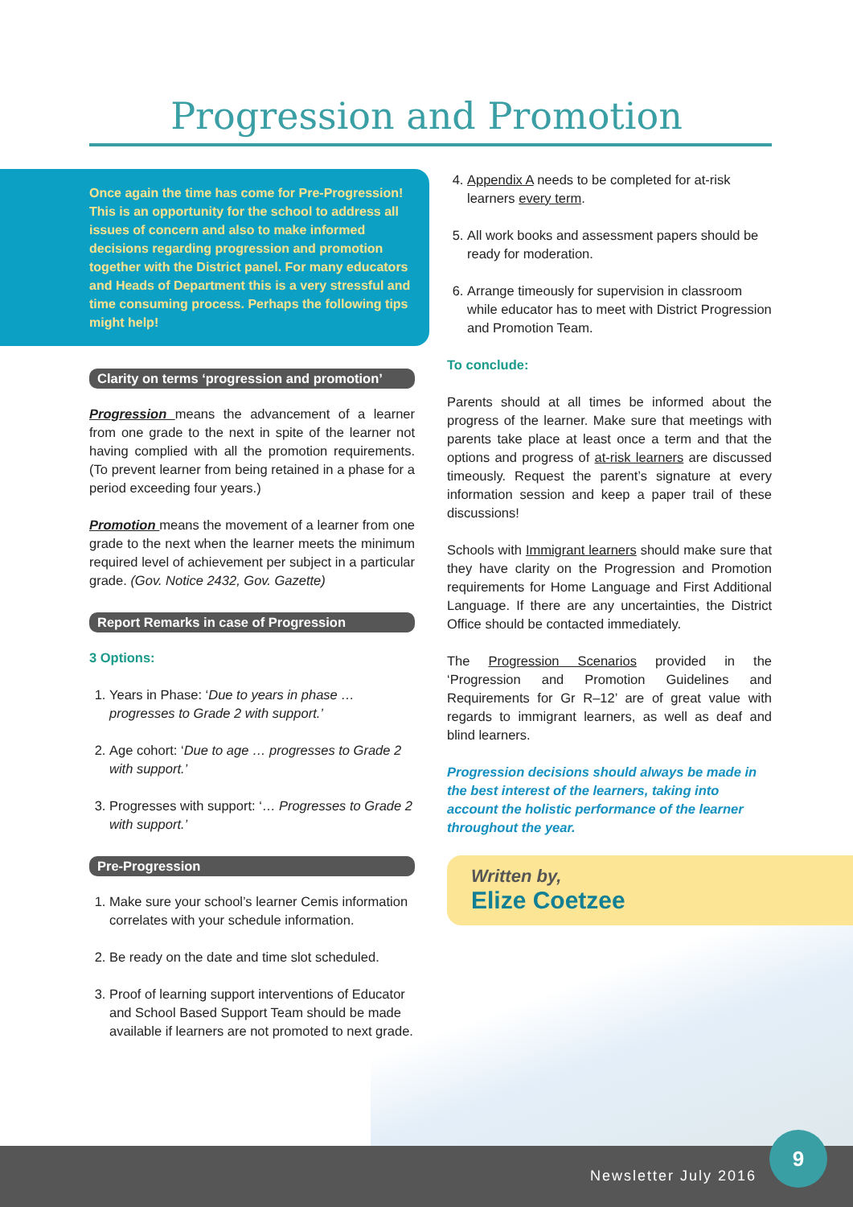Progression and Promotion
Once again the time has come for Pre-Progression! This is an opportunity for the school to address all issues of concern and also to make informed decisions regarding progression and promotion together with the District panel. For many educators and Heads of Department this is a very stressful and time consuming process. Perhaps the following tips might help!
Clarity on terms ‘progression and promotion’
Progression means the advancement of a learner from one grade to the next in spite of the learner not having complied with all the promotion requirements. (To prevent learner from being retained in a phase for a period exceeding four years.)
Promotion means the movement of a learner from one grade to the next when the learner meets the minimum required level of achievement per subject in a particular grade. (Gov. Notice 2432, Gov. Gazette)
Report Remarks in case of Progression
3 Options:
1. Years in Phase: ‘Due to years in phase … progresses to Grade 2 with support.’
2. Age cohort: ‘Due to age … progresses to Grade 2 with support.’
3. Progresses with support: ‘… Progresses to Grade 2 with support.’
Pre-Progression
1. Make sure your school’s learner Cemis information correlates with your schedule information.
2. Be ready on the date and time slot scheduled.
3. Proof of learning support interventions of Educator and School Based Support Team should be made available if learners are not promoted to next grade.
4. Appendix A needs to be completed for at-risk learners every term.
5. All work books and assessment papers should be ready for moderation.
6. Arrange timeously for supervision in classroom while educator has to meet with District Progression and Promotion Team.
To conclude:
Parents should at all times be informed about the progress of the learner. Make sure that meetings with parents take place at least once a term and that the options and progress of at-risk learners are discussed timeously. Request the parent’s signature at every information session and keep a paper trail of these discussions!
Schools with Immigrant learners should make sure that they have clarity on the Progression and Promotion requirements for Home Language and First Additional Language. If there are any uncertainties, the District Office should be contacted immediately.
The Progression Scenarios provided in the ‘Progression and Promotion Guidelines and Requirements for Gr R–12’ are of great value with regards to immigrant learners, as well as deaf and blind learners.
Progression decisions should always be made in the best interest of the learners, taking into account the holistic performance of the learner throughout the year.
Written by,
Elize Coetzee
Newsletter July 2016
9